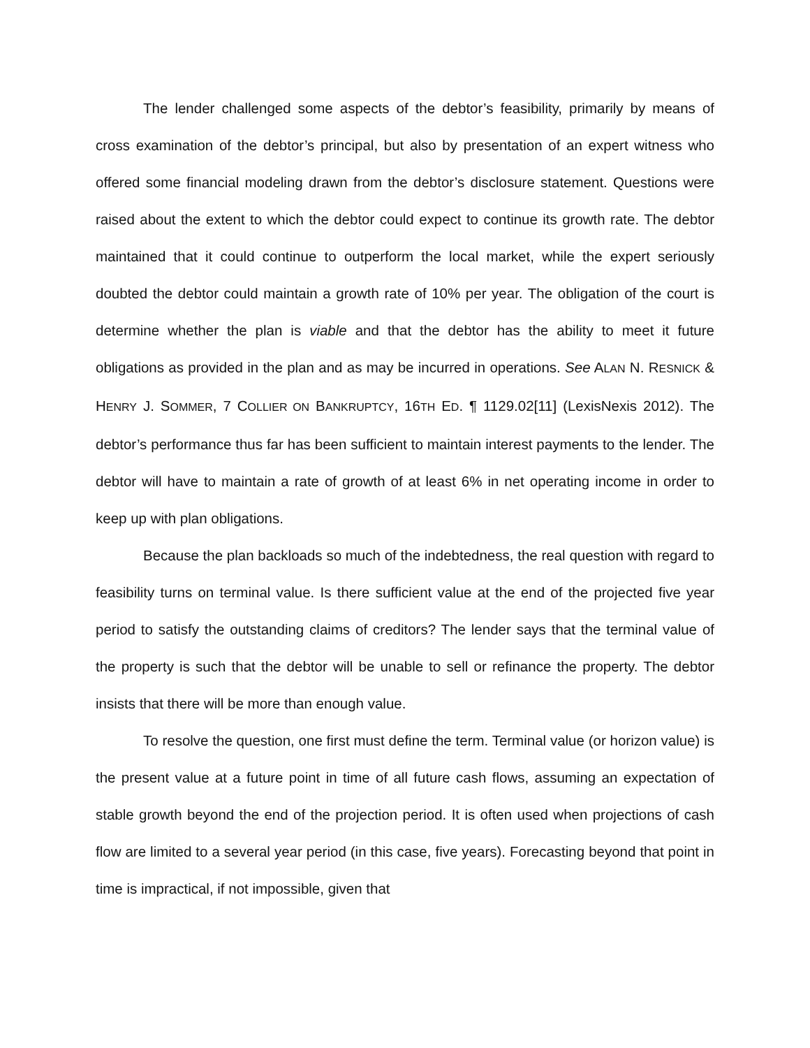The lender challenged some aspects of the debtor’s feasibility, primarily by means of cross examination of the debtor’s principal, but also by presentation of an expert witness who offered some financial modeling drawn from the debtor’s disclosure statement. Questions were raised about the extent to which the debtor could expect to continue its growth rate. The debtor maintained that it could continue to outperform the local market, while the expert seriously doubted the debtor could maintain a growth rate of 10% per year. The obligation of the court is determine whether the plan is viable and that the debtor has the ability to meet it future obligations as provided in the plan and as may be incurred in operations. See ALAN N. RESNICK & HENRY J. SOMMER, 7 COLLIER ON BANKRUPTCY, 16TH ED. ¶ 1129.02[11] (LexisNexis 2012). The debtor’s performance thus far has been sufficient to maintain interest payments to the lender. The debtor will have to maintain a rate of growth of at least 6% in net operating income in order to keep up with plan obligations.
Because the plan backloads so much of the indebtedness, the real question with regard to feasibility turns on terminal value. Is there sufficient value at the end of the projected five year period to satisfy the outstanding claims of creditors? The lender says that the terminal value of the property is such that the debtor will be unable to sell or refinance the property. The debtor insists that there will be more than enough value.
To resolve the question, one first must define the term. Terminal value (or horizon value) is the present value at a future point in time of all future cash flows, assuming an expectation of stable growth beyond the end of the projection period. It is often used when projections of cash flow are limited to a several year period (in this case, five years). Forecasting beyond that point in time is impractical, if not impossible, given that